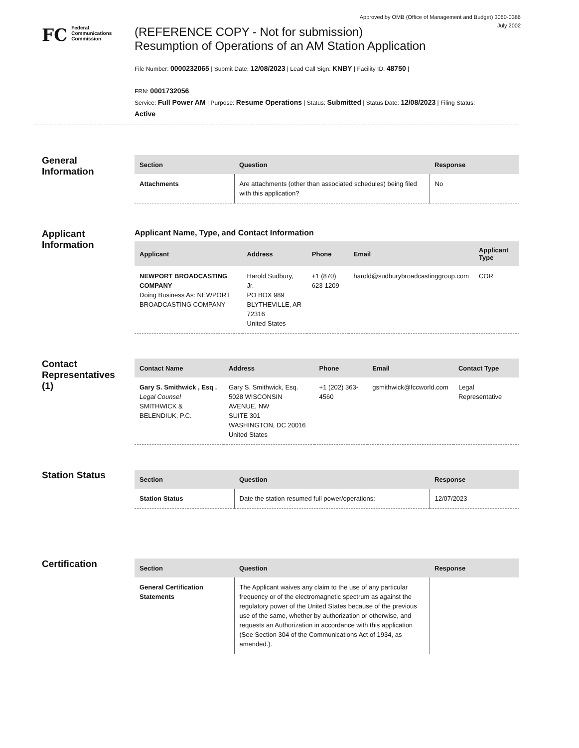Approved by OMB (Office of Management and Budget) 3060-0386
July 2002
FC
Federal
Communications
Commission
(REFERENCE COPY - Not for submission)
Resumption of Operations of an AM Station Application
File Number: 0000232065 | Submit Date: 12/08/2023 | Lead Call Sign: KNBY | Facility ID: 48750 |
FRN: 0001732056
Service: Full Power AM | Purpose: Resume Operations | Status: Submitted | Status Date: 12/08/2023 | Filing Status:
Active
General
Information
| Section | Question | Response |
| --- | --- | --- |
| Attachments | Are attachments (other than associated schedules) being filed with this application? | No |
Applicant
Information
Applicant Name, Type, and Contact Information
| Applicant | Address | Phone | Email | Applicant Type |
| --- | --- | --- | --- | --- |
| NEWPORT BROADCASTING COMPANY Doing Business As: NEWPORT BROADCASTING COMPANY | Harold Sudbury, Jr. PO BOX 989 BLYTHEVILLE, AR 72316 United States | +1 (870) 623-1209 | harold@sudburybroadcastinggroup.com | COR |
Contact
Representatives
(1)
| Contact Name | Address | Phone | Email | Contact Type |
| --- | --- | --- | --- | --- |
| Gary S. Smithwick , Esq . Legal Counsel SMITHWICK & BELENDIUK, P.C. | Gary S. Smithwick, Esq. 5028 WISCONSIN AVENUE, NW SUITE 301 WASHINGTON, DC 20016 United States | +1 (202) 363-4560 | gsmithwick@fccworld.com | Legal Representative |
Station Status
| Section | Question | Response |
| --- | --- | --- |
| Station Status | Date the station resumed full power/operations: | 12/07/2023 |
Certification
| Section | Question | Response |
| --- | --- | --- |
| General Certification Statements | The Applicant waives any claim to the use of any particular frequency or of the electromagnetic spectrum as against the regulatory power of the United States because of the previous use of the same, whether by authorization or otherwise, and requests an Authorization in accordance with this application (See Section 304 of the Communications Act of 1934, as amended.). | |